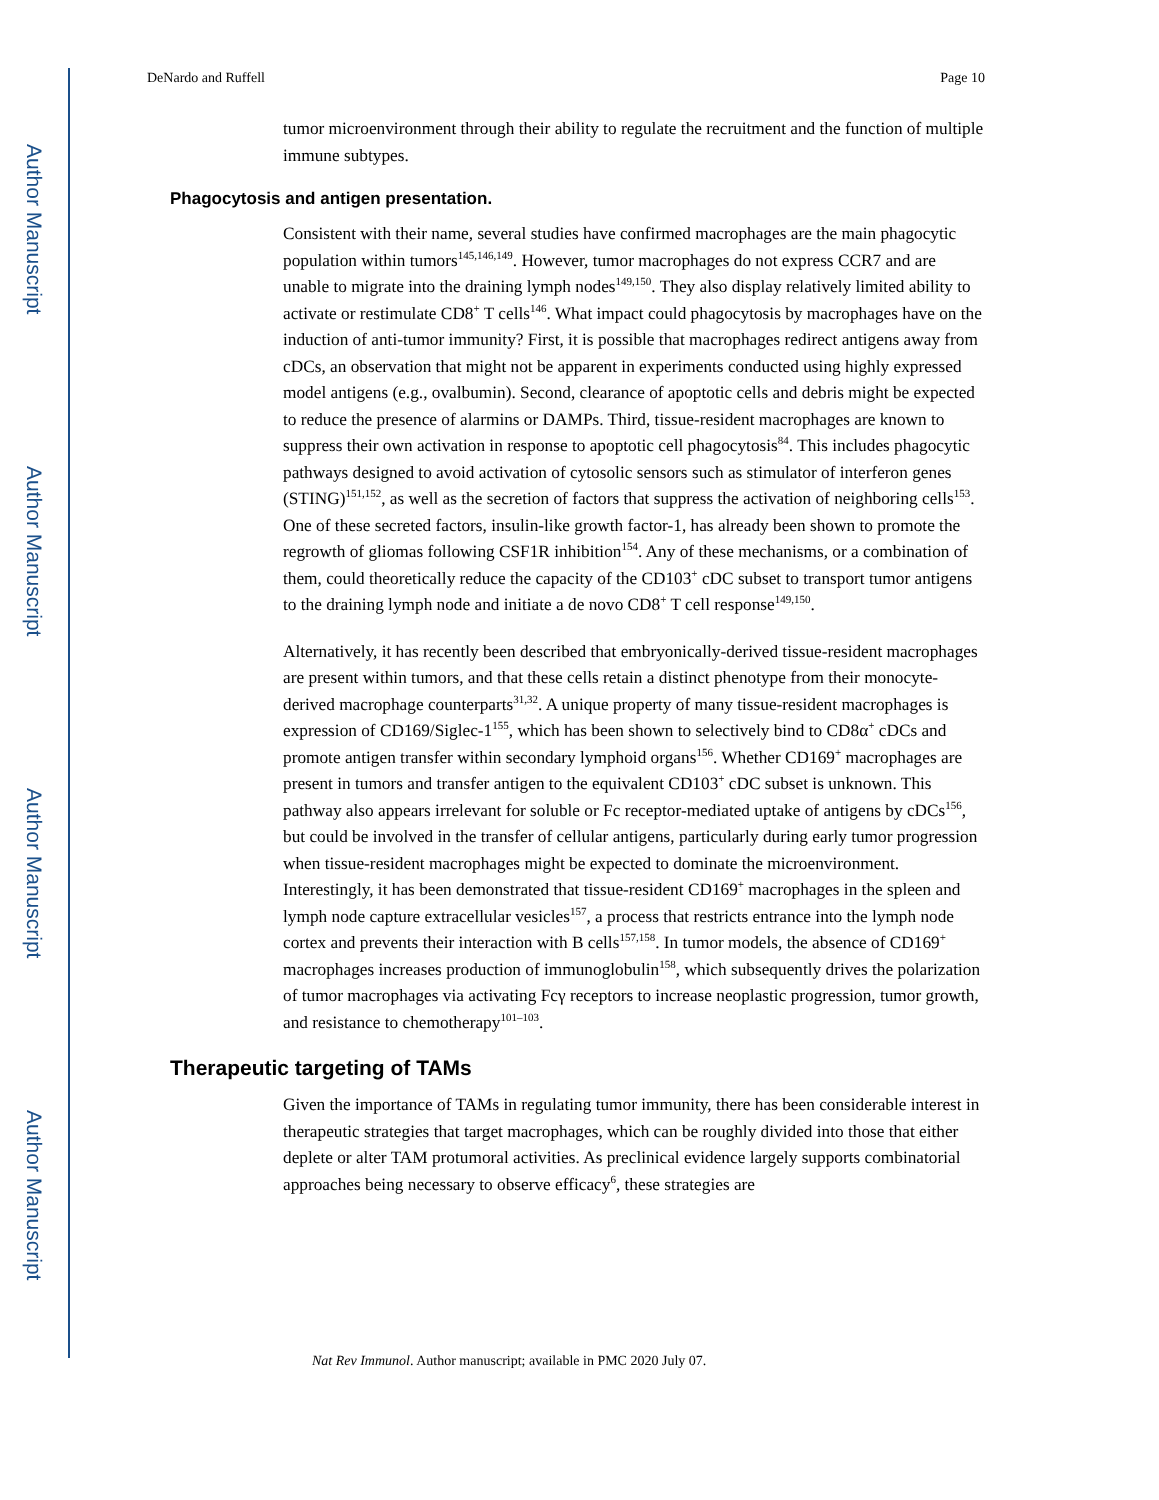Author Manuscript
Author Manuscript
Author Manuscript
Author Manuscript
DeNardo and Ruffell Page 10
tumor microenvironment through their ability to regulate the recruitment and the function of multiple immune subtypes.
Phagocytosis and antigen presentation.
Consistent with their name, several studies have confirmed macrophages are the main phagocytic population within tumors<sup>145,146,149</sup>. However, tumor macrophages do not express CCR7 and are unable to migrate into the draining lymph nodes<sup>149,150</sup>. They also display relatively limited ability to activate or restimulate CD8<sup>+</sup> T cells<sup>146</sup>. What impact could phagocytosis by macrophages have on the induction of anti-tumor immunity? First, it is possible that macrophages redirect antigens away from cDCs, an observation that might not be apparent in experiments conducted using highly expressed model antigens (e.g., ovalbumin). Second, clearance of apoptotic cells and debris might be expected to reduce the presence of alarmins or DAMPs. Third, tissue-resident macrophages are known to suppress their own activation in response to apoptotic cell phagocytosis<sup>84</sup>. This includes phagocytic pathways designed to avoid activation of cytosolic sensors such as stimulator of interferon genes (STING)<sup>151,152</sup>, as well as the secretion of factors that suppress the activation of neighboring cells<sup>153</sup>. One of these secreted factors, insulin-like growth factor-1, has already been shown to promote the regrowth of gliomas following CSF1R inhibition<sup>154</sup>. Any of these mechanisms, or a combination of them, could theoretically reduce the capacity of the CD103<sup>+</sup> cDC subset to transport tumor antigens to the draining lymph node and initiate a de novo CD8<sup>+</sup> T cell response<sup>149,150</sup>.
Alternatively, it has recently been described that embryonically-derived tissue-resident macrophages are present within tumors, and that these cells retain a distinct phenotype from their monocyte-derived macrophage counterparts<sup>31,32</sup>. A unique property of many tissue-resident macrophages is expression of CD169/Siglec-1<sup>155</sup>, which has been shown to selectively bind to CD8α<sup>+</sup> cDCs and promote antigen transfer within secondary lymphoid organs<sup>156</sup>. Whether CD169<sup>+</sup> macrophages are present in tumors and transfer antigen to the equivalent CD103<sup>+</sup> cDC subset is unknown. This pathway also appears irrelevant for soluble or Fc receptor-mediated uptake of antigens by cDCs<sup>156</sup>, but could be involved in the transfer of cellular antigens, particularly during early tumor progression when tissue-resident macrophages might be expected to dominate the microenvironment. Interestingly, it has been demonstrated that tissue-resident CD169<sup>+</sup> macrophages in the spleen and lymph node capture extracellular vesicles<sup>157</sup>, a process that restricts entrance into the lymph node cortex and prevents their interaction with B cells<sup>157,158</sup>. In tumor models, the absence of CD169<sup>+</sup> macrophages increases production of immunoglobulin<sup>158</sup>, which subsequently drives the polarization of tumor macrophages via activating Fcγ receptors to increase neoplastic progression, tumor growth, and resistance to chemotherapy<sup>101–103</sup>.
Therapeutic targeting of TAMs
Given the importance of TAMs in regulating tumor immunity, there has been considerable interest in therapeutic strategies that target macrophages, which can be roughly divided into those that either deplete or alter TAM protumoral activities. As preclinical evidence largely supports combinatorial approaches being necessary to observe efficacy<sup>6</sup>, these strategies are
Nat Rev Immunol. Author manuscript; available in PMC 2020 July 07.